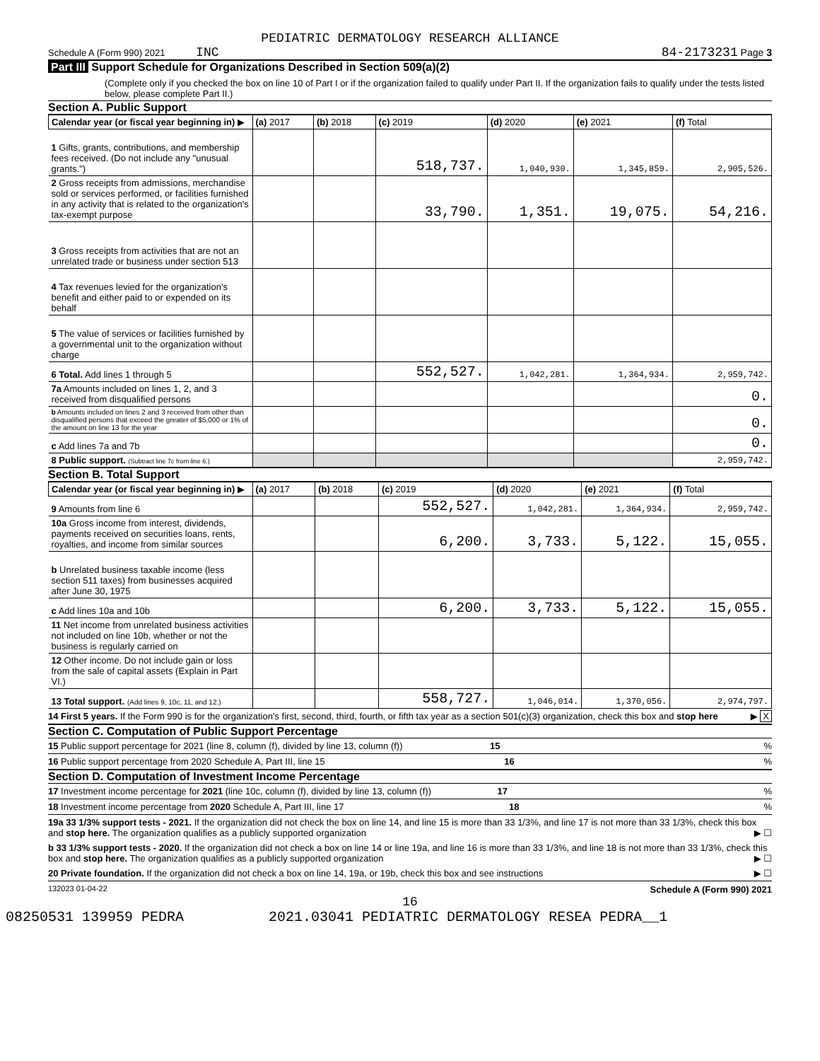PEDIATRIC DERMATOLOGY RESEARCH ALLIANCE
Schedule A (Form 990) 2021 INC 84-2173231 Page 3
Part III Support Schedule for Organizations Described in Section 509(a)(2)
(Complete only if you checked the box on line 10 of Part I or if the organization failed to qualify under Part II. If the organization fails to qualify under the tests listed below, please complete Part II.)
Section A. Public Support
| Calendar year (or fiscal year beginning in) ▶ | (a) 2017 | (b) 2018 | (c) 2019 | (d) 2020 | (e) 2021 | (f) Total |
| --- | --- | --- | --- | --- | --- | --- |
| 1 Gifts, grants, contributions, and membership fees received. (Do not include any "unusual grants.") | | | 518,737. | 1,040,930. | 1,345,859. | 2,905,526. |
| 2 Gross receipts from admissions, merchandise sold or services performed, or facilities furnished in any activity that is related to the organization's tax-exempt purpose | | | 33,790. | 1,351. | 19,075. | 54,216. |
| 3 Gross receipts from activities that are not an unrelated trade or business under section 513 | | | | | | |
| 4 Tax revenues levied for the organization's benefit and either paid to or expended on its behalf | | | | | | |
| 5 The value of services or facilities furnished by a governmental unit to the organization without charge | | | | | | |
| 6 Total. Add lines 1 through 5 | | | 552,527. | 1,042,281. | 1,364,934. | 2,959,742. |
| 7a Amounts included on lines 1, 2, and 3 received from disqualified persons | | | | | | 0. |
| b Amounts included on lines 2 and 3 received from other than disqualified persons that exceed the greater of $5,000 or 1% of the amount on line 13 for the year | | | | | | 0. |
| c Add lines 7a and 7b | | | | | | 0. |
| 8 Public support. (Subtract line 7c from line 6.) | | | | | | 2,959,742. |
Section B. Total Support
| Calendar year (or fiscal year beginning in) ▶ | (a) 2017 | (b) 2018 | (c) 2019 | (d) 2020 | (e) 2021 | (f) Total |
| --- | --- | --- | --- | --- | --- | --- |
| 9 Amounts from line 6 | | | 552,527. | 1,042,281. | 1,364,934. | 2,959,742. |
| 10a Gross income from interest, dividends, payments received on securities loans, rents, royalties, and income from similar sources | | | 6,200. | 3,733. | 5,122. | 15,055. |
| b Unrelated business taxable income (less section 511 taxes) from businesses acquired after June 30, 1975 | | | | | | |
| c Add lines 10a and 10b | | | 6,200. | 3,733. | 5,122. | 15,055. |
| 11 Net income from unrelated business activities not included on line 10b, whether or not the business is regularly carried on | | | | | | |
| 12 Other income. Do not include gain or loss from the sale of capital assets (Explain in Part VI.) | | | | | | |
| 13 Total support. (Add lines 9, 10c, 11, and 12.) | | | 558,727. | 1,046,014. | 1,370,056. | 2,974,797. |
14 First 5 years. If the Form 990 is for the organization's first, second, third, fourth, or fifth tax year as a section 501(c)(3) organization, check this box and stop here ▶ X
Section C. Computation of Public Support Percentage
15 Public support percentage for 2021 (line 8, column (f), divided by line 13, column (f)) 15%
16 Public support percentage from 2020 Schedule A, Part III, line 15 16%
Section D. Computation of Investment Income Percentage
17 Investment income percentage for 2021 (line 10c, column (f), divided by line 13, column (f)) 17%
18 Investment income percentage from 2020 Schedule A, Part III, line 17 18%
19a 33 1/3% support tests - 2021. If the organization did not check the box on line 14, and line 15 is more than 33 1/3%, and line 17 is not more than 33 1/3%, check this box and stop here. The organization qualifies as a publicly supported organization ▶ ☐
b 33 1/3% support tests - 2020. If the organization did not check a box on line 14 or line 19a, and line 16 is more than 33 1/3%, and line 18 is not more than 33 1/3%, check this box and stop here. The organization qualifies as a publicly supported organization ▶ ☐
20 Private foundation. If the organization did not check a box on line 14, 19a, or 19b, check this box and see instructions ▶ ☐
132023 01-04-22 Schedule A (Form 990) 2021
16
08250531 139959 PEDRA 2021.03041 PEDIATRIC DERMATOLOGY RESEA PEDRA__1